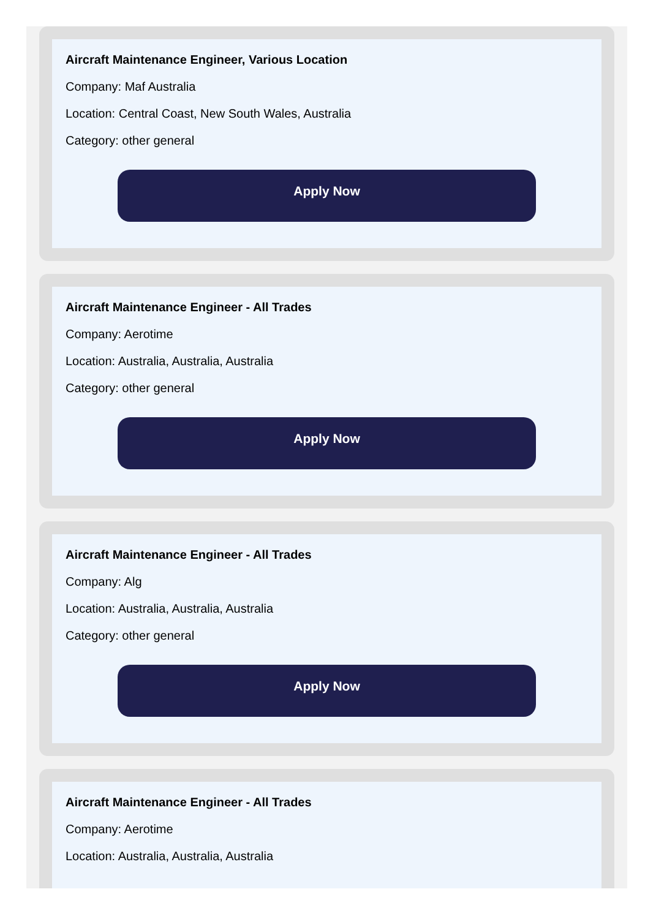Aircraft Maintenance Engineer, Various Location
Company: Maf Australia
Location: Central Coast, New South Wales, Australia
Category: other general
Apply Now
Aircraft Maintenance Engineer - All Trades
Company: Aerotime
Location: Australia, Australia, Australia
Category: other general
Apply Now
Aircraft Maintenance Engineer - All Trades
Company: Alg
Location: Australia, Australia, Australia
Category: other general
Apply Now
Aircraft Maintenance Engineer - All Trades
Company: Aerotime
Location: Australia, Australia, Australia